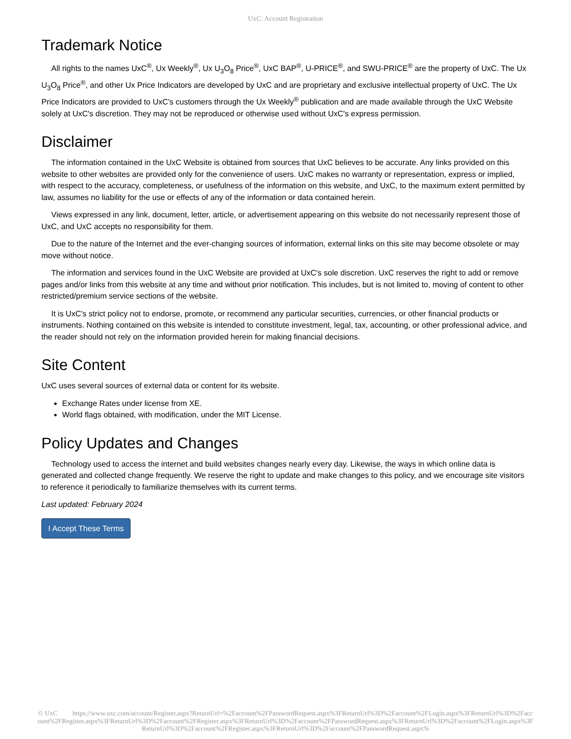UxC: Account Registration
Trademark Notice
All rights to the names UxC<sup>®</sup>, Ux Weekly<sup>®</sup>, Ux U<sub>3</sub>O<sub>8</sub> Price<sup>®</sup>, UxC BAP<sup>®</sup>, U-PRICE<sup>®</sup>, and SWU-PRICE<sup>®</sup> are the property of UxC. The Ux U<sub>3</sub>O<sub>8</sub> Price<sup>®</sup>, and other Ux Price Indicators are developed by UxC and are proprietary and exclusive intellectual property of UxC. The Ux Price Indicators are provided to UxC's customers through the Ux Weekly<sup>®</sup> publication and are made available through the UxC Website solely at UxC's discretion. They may not be reproduced or otherwise used without UxC's express permission.
Disclaimer
The information contained in the UxC Website is obtained from sources that UxC believes to be accurate. Any links provided on this website to other websites are provided only for the convenience of users. UxC makes no warranty or representation, express or implied, with respect to the accuracy, completeness, or usefulness of the information on this website, and UxC, to the maximum extent permitted by law, assumes no liability for the use or effects of any of the information or data contained herein.
Views expressed in any link, document, letter, article, or advertisement appearing on this website do not necessarily represent those of UxC, and UxC accepts no responsibility for them.
Due to the nature of the Internet and the ever-changing sources of information, external links on this site may become obsolete or may move without notice.
The information and services found in the UxC Website are provided at UxC's sole discretion. UxC reserves the right to add or remove pages and/or links from this website at any time and without prior notification. This includes, but is not limited to, moving of content to other restricted/premium service sections of the website.
It is UxC's strict policy not to endorse, promote, or recommend any particular securities, currencies, or other financial products or instruments. Nothing contained on this website is intended to constitute investment, legal, tax, accounting, or other professional advice, and the reader should not rely on the information provided herein for making financial decisions.
Site Content
UxC uses several sources of external data or content for its website.
Exchange Rates under license from XE.
World flags obtained, with modification, under the MIT License.
Policy Updates and Changes
Technology used to access the internet and build websites changes nearly every day. Likewise, the ways in which online data is generated and collected change frequently. We reserve the right to update and make changes to this policy, and we encourage site visitors to reference it periodically to familiarize themselves with its current terms.
Last updated: February 2024
I Accept These Terms
© UxC https://www.uxc.com/account/Register.aspx?ReturnUrl=%2Faccount%2FPasswordRequest.aspx%3FReturnUrl%3D%2Faccount%2FLogin.aspx%3FReturnUrl%3D%2Faccount%2FRegister.aspx%3FReturnUrl%3D%2Faccount%2FRegister.aspx%3FReturnUrl%3D%2Faccount%2FPasswordRequest.aspx%3FReturnUrl%3D%2Faccount%2FLogin.aspx%3FReturnUrl%3D%2Faccount%2FRegister.aspx%3FReturnUrl%3D%2Faccount%2FPasswordRequest.aspx%